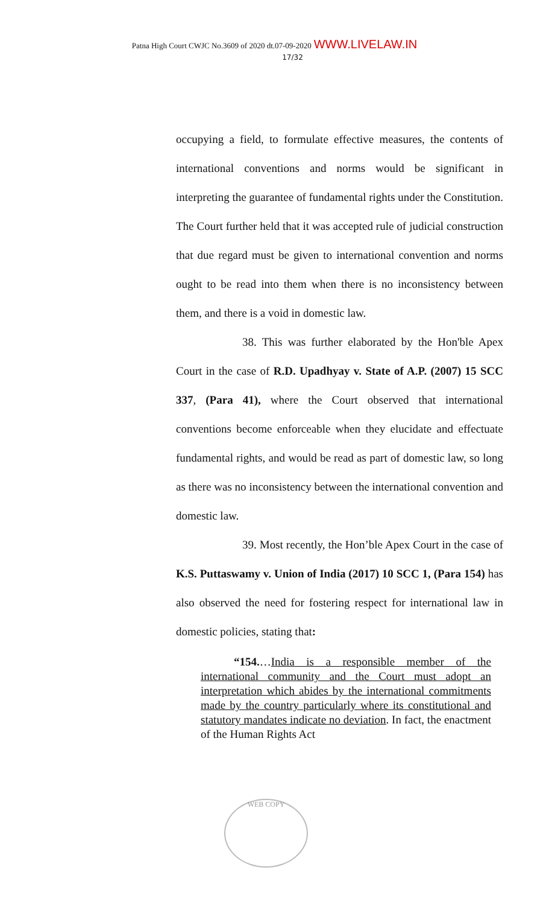Patna High Court CWJC No.3609 of 2020 dt.07-09-2020 WWW.LIVELAW.IN
17/32
occupying a field, to formulate effective measures, the contents of international conventions and norms would be significant in interpreting the guarantee of fundamental rights under the Constitution. The Court further held that it was accepted rule of judicial construction that due regard must be given to international convention and norms ought to be read into them when there is no inconsistency between them, and there is a void in domestic law.
38. This was further elaborated by the Hon'ble Apex Court in the case of R.D. Upadhyay v. State of A.P. (2007) 15 SCC 337, (Para 41), where the Court observed that international conventions become enforceable when they elucidate and effectuate fundamental rights, and would be read as part of domestic law, so long as there was no inconsistency between the international convention and domestic law.
39. Most recently, the Hon’ble Apex Court in the case of K.S. Puttaswamy v. Union of India (2017) 10 SCC 1, (Para 154) has also observed the need for fostering respect for international law in domestic policies, stating that:
“154.…India is a responsible member of the international community and the Court must adopt an interpretation which abides by the international commitments made by the country particularly where its constitutional and statutory mandates indicate no deviation. In fact, the enactment of the Human Rights Act
WEB COPY